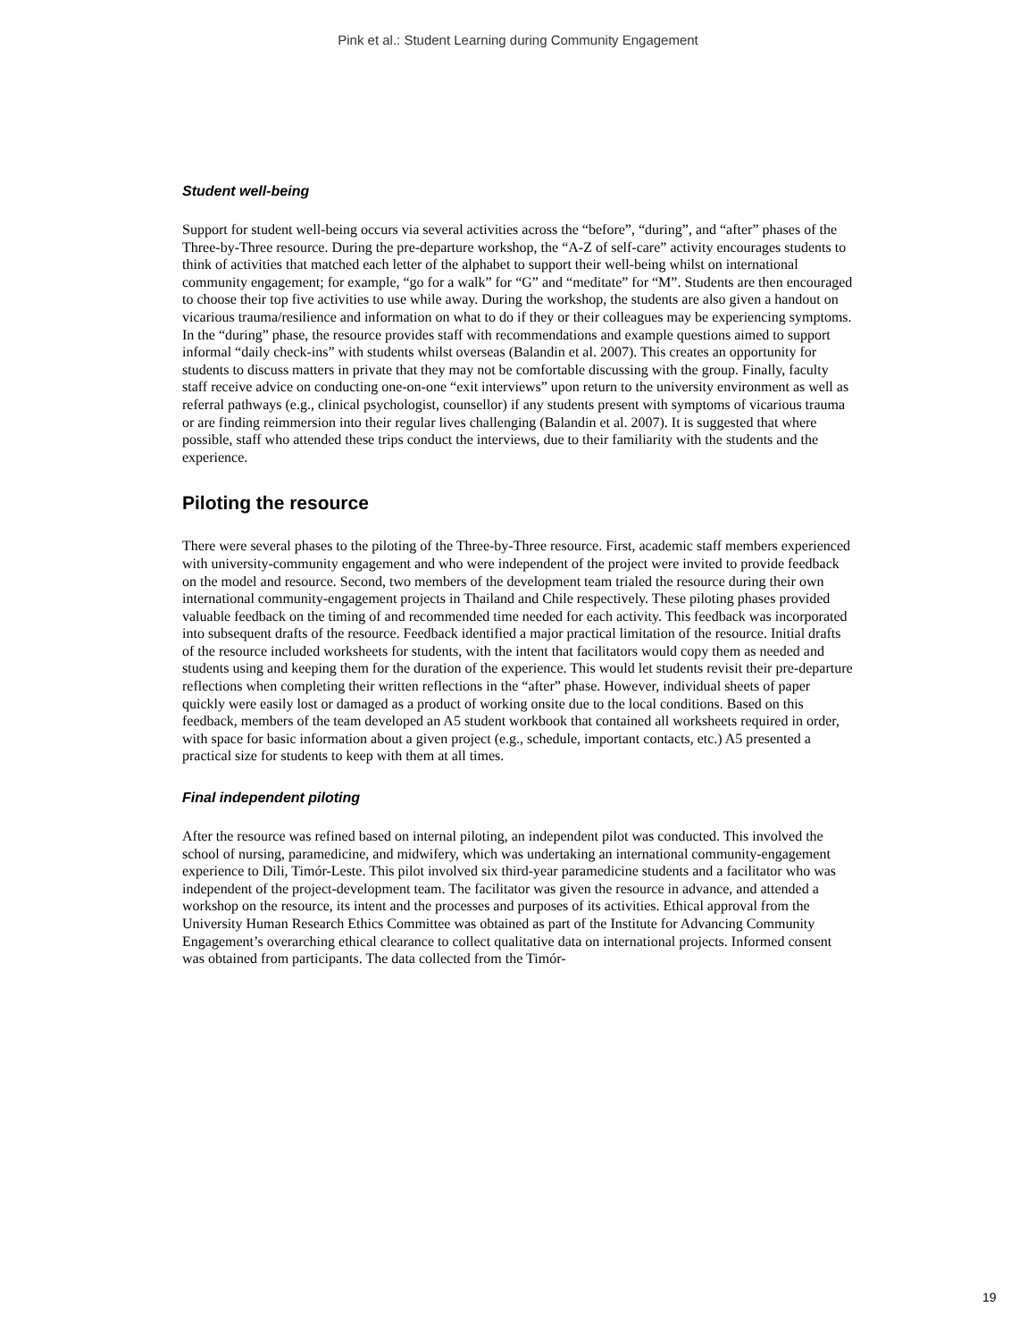Pink et al.: Student Learning during Community Engagement
Student well-being
Support for student well-being occurs via several activities across the “before”, “during”, and “after” phases of the Three-by-Three resource. During the pre-departure workshop, the “A-Z of self-care” activity encourages students to think of activities that matched each letter of the alphabet to support their well-being whilst on international community engagement; for example, “go for a walk” for “G” and “meditate” for “M”. Students are then encouraged to choose their top five activities to use while away. During the workshop, the students are also given a handout on vicarious trauma/resilience and information on what to do if they or their colleagues may be experiencing symptoms. In the “during” phase, the resource provides staff with recommendations and example questions aimed to support informal “daily check-ins” with students whilst overseas (Balandin et al. 2007). This creates an opportunity for students to discuss matters in private that they may not be comfortable discussing with the group. Finally, faculty staff receive advice on conducting one-on-one “exit interviews” upon return to the university environment as well as referral pathways (e.g., clinical psychologist, counsellor) if any students present with symptoms of vicarious trauma or are finding reimmersion into their regular lives challenging (Balandin et al. 2007). It is suggested that where possible, staff who attended these trips conduct the interviews, due to their familiarity with the students and the experience.
Piloting the resource
There were several phases to the piloting of the Three-by-Three resource. First, academic staff members experienced with university-community engagement and who were independent of the project were invited to provide feedback on the model and resource. Second, two members of the development team trialed the resource during their own international community-engagement projects in Thailand and Chile respectively. These piloting phases provided valuable feedback on the timing of and recommended time needed for each activity. This feedback was incorporated into subsequent drafts of the resource. Feedback identified a major practical limitation of the resource. Initial drafts of the resource included worksheets for students, with the intent that facilitators would copy them as needed and students using and keeping them for the duration of the experience. This would let students revisit their pre-departure reflections when completing their written reflections in the “after” phase. However, individual sheets of paper quickly were easily lost or damaged as a product of working onsite due to the local conditions. Based on this feedback, members of the team developed an A5 student workbook that contained all worksheets required in order, with space for basic information about a given project (e.g., schedule, important contacts, etc.) A5 presented a practical size for students to keep with them at all times.
Final independent piloting
After the resource was refined based on internal piloting, an independent pilot was conducted. This involved the school of nursing, paramedicine, and midwifery, which was undertaking an international community-engagement experience to Dili, Timór-Leste. This pilot involved six third-year paramedicine students and a facilitator who was independent of the project-development team. The facilitator was given the resource in advance, and attended a workshop on the resource, its intent and the processes and purposes of its activities. Ethical approval from the University Human Research Ethics Committee was obtained as part of the Institute for Advancing Community Engagement’s overarching ethical clearance to collect qualitative data on international projects. Informed consent was obtained from participants. The data collected from the Timór-
19